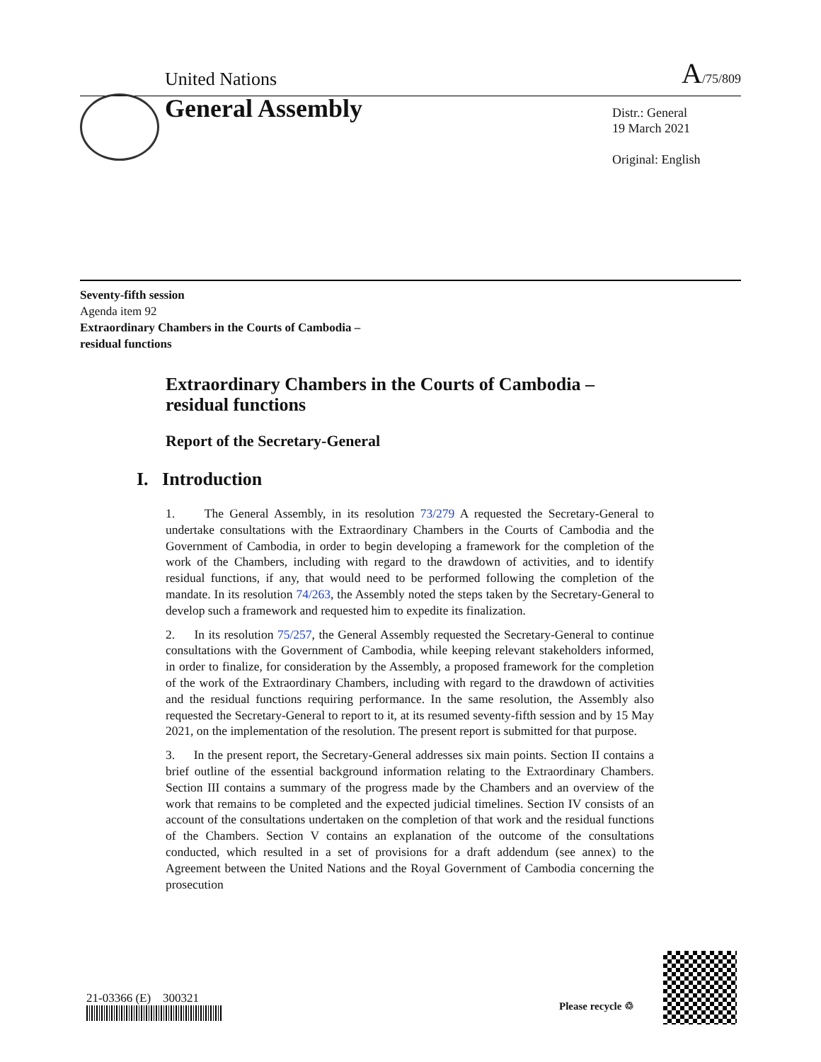United Nations A/75/809
General Assembly
Distr.: General
19 March 2021
Original: English
Seventy-fifth session
Agenda item 92
Extraordinary Chambers in the Courts of Cambodia –
residual functions
Extraordinary Chambers in the Courts of Cambodia – residual functions
Report of the Secretary-General
I. Introduction
1. The General Assembly, in its resolution 73/279 A requested the Secretary-General to undertake consultations with the Extraordinary Chambers in the Courts of Cambodia and the Government of Cambodia, in order to begin developing a framework for the completion of the work of the Chambers, including with regard to the drawdown of activities, and to identify residual functions, if any, that would need to be performed following the completion of the mandate. In its resolution 74/263, the Assembly noted the steps taken by the Secretary-General to develop such a framework and requested him to expedite its finalization.
2. In its resolution 75/257, the General Assembly requested the Secretary-General to continue consultations with the Government of Cambodia, while keeping relevant stakeholders informed, in order to finalize, for consideration by the Assembly, a proposed framework for the completion of the work of the Extraordinary Chambers, including with regard to the drawdown of activities and the residual functions requiring performance. In the same resolution, the Assembly also requested the Secretary-General to report to it, at its resumed seventy-fifth session and by 15 May 2021, on the implementation of the resolution. The present report is submitted for that purpose.
3. In the present report, the Secretary-General addresses six main points. Section II contains a brief outline of the essential background information relating to the Extraordinary Chambers. Section III contains a summary of the progress made by the Chambers and an overview of the work that remains to be completed and the expected judicial timelines. Section IV consists of an account of the consultations undertaken on the completion of that work and the residual functions of the Chambers. Section V contains an explanation of the outcome of the consultations conducted, which resulted in a set of provisions for a draft addendum (see annex) to the Agreement between the United Nations and the Royal Government of Cambodia concerning the prosecution
21-03366 (E) 300321
Please recycle ♲